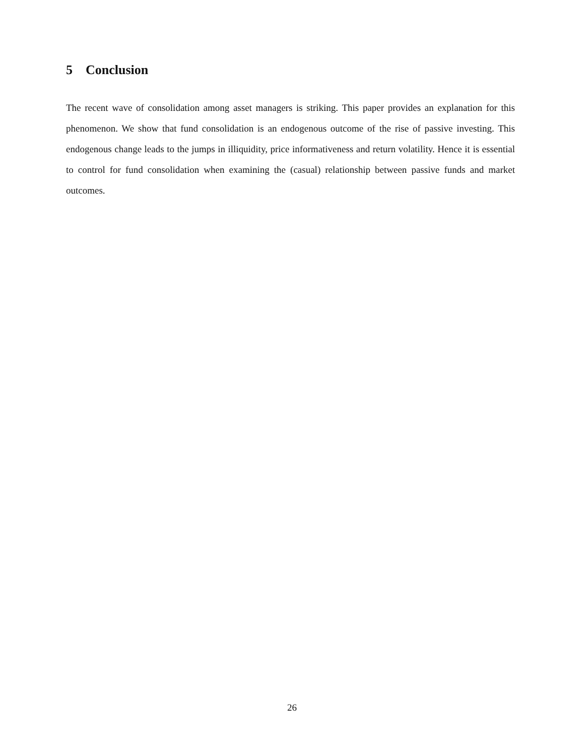5 Conclusion
The recent wave of consolidation among asset managers is striking. This paper provides an explanation for this phenomenon. We show that fund consolidation is an endogenous outcome of the rise of passive investing. This endogenous change leads to the jumps in illiquidity, price informativeness and return volatility. Hence it is essential to control for fund consolidation when examining the (casual) relationship between passive funds and market outcomes.
26